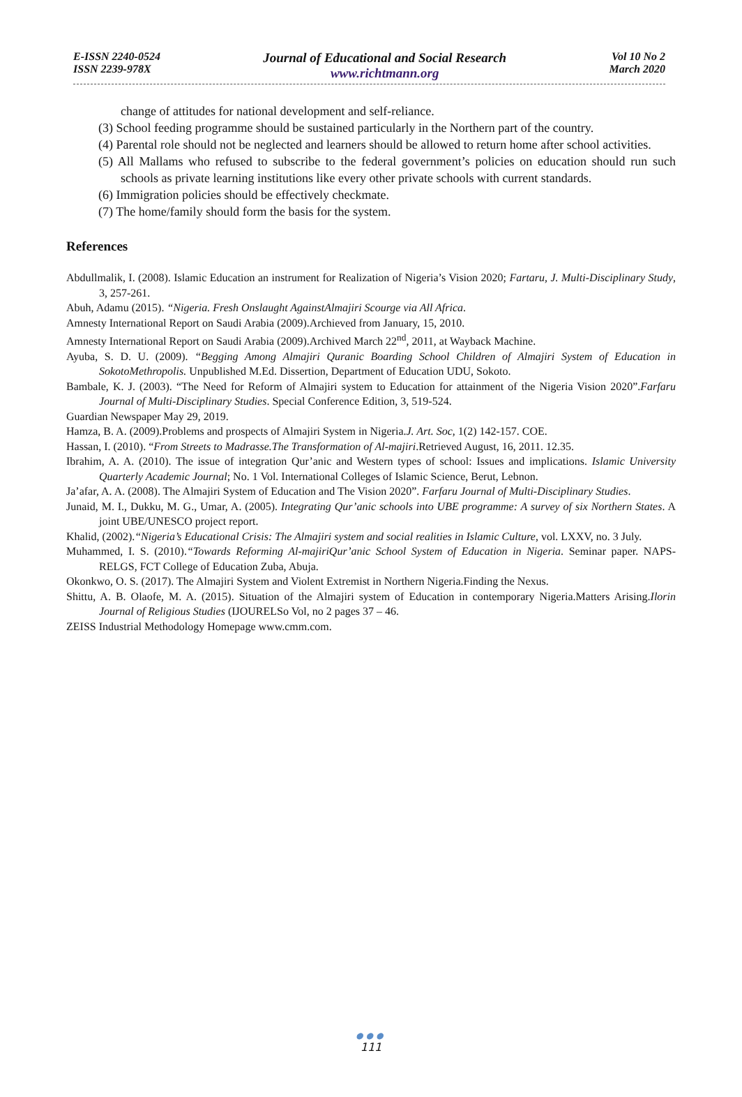E-ISSN 2240-0524
ISSN 2239-978X
Journal of Educational and Social Research
www.richtmann.org
Vol 10 No 2
March 2020
change of attitudes for national development and self-reliance.
(3) School feeding programme should be sustained particularly in the Northern part of the country.
(4) Parental role should not be neglected and learners should be allowed to return home after school activities.
(5) All Mallams who refused to subscribe to the federal government’s policies on education should run such schools as private learning institutions like every other private schools with current standards.
(6) Immigration policies should be effectively checkmate.
(7) The home/family should form the basis for the system.
References
Abdullmalik, I. (2008). Islamic Education an instrument for Realization of Nigeria’s Vision 2020; Fartaru, J. Multi-Disciplinary Study, 3, 257-261.
Abuh, Adamu (2015). “Nigeria. Fresh Onslaught AgainstAlmajiri Scourge via All Africa.
Amnesty International Report on Saudi Arabia (2009).Archieved from January, 15, 2010.
Amnesty International Report on Saudi Arabia (2009).Archived March 22<sup>nd</sup>, 2011, at Wayback Machine.
Ayuba, S. D. U. (2009). “Begging Among Almajiri Quranic Boarding School Children of Almajiri System of Education in SokotoMethropolis. Unpublished M.Ed. Dissertion, Department of Education UDU, Sokoto.
Bambale, K. J. (2003). “The Need for Reform of Almajiri system to Education for attainment of the Nigeria Vision 2020”.Farfaru Journal of Multi-Disciplinary Studies. Special Conference Edition, 3, 519-524.
Guardian Newspaper May 29, 2019.
Hamza, B. A. (2009).Problems and prospects of Almajiri System in Nigeria.J. Art. Soc, 1(2) 142-157. COE.
Hassan, I. (2010). “From Streets to Madrasse.The Transformation of Al-majiri.Retrieved August, 16, 2011. 12.35.
Ibrahim, A. A. (2010). The issue of integration Qur’anic and Western types of school: Issues and implications. Islamic University Quarterly Academic Journal; No. 1 Vol. International Colleges of Islamic Science, Berut, Lebnon.
Ja’afar, A. A. (2008). The Almajiri System of Education and The Vision 2020”. Farfaru Journal of Multi-Disciplinary Studies.
Junaid, M. I., Dukku, M. G., Umar, A. (2005). Integrating Qur’anic schools into UBE programme: A survey of six Northern States. A joint UBE/UNESCO project report.
Khalid, (2002).“Nigeria’s Educational Crisis: The Almajiri system and social realities in Islamic Culture, vol. LXXV, no. 3 July.
Muhammed, I. S. (2010).“Towards Reforming Al-majiriQur’anic School System of Education in Nigeria. Seminar paper. NAPS-RELGS, FCT College of Education Zuba, Abuja.
Okonkwo, O. S. (2017). The Almajiri System and Violent Extremist in Northern Nigeria.Finding the Nexus.
Shittu, A. B. Olaofe, M. A. (2015). Situation of the Almajiri system of Education in contemporary Nigeria.Matters Arising.Ilorin Journal of Religious Studies (IJOURELSo Vol, no 2 pages 37 – 46.
ZEISS Industrial Methodology Homepage www.cmm.com.
●●●
111